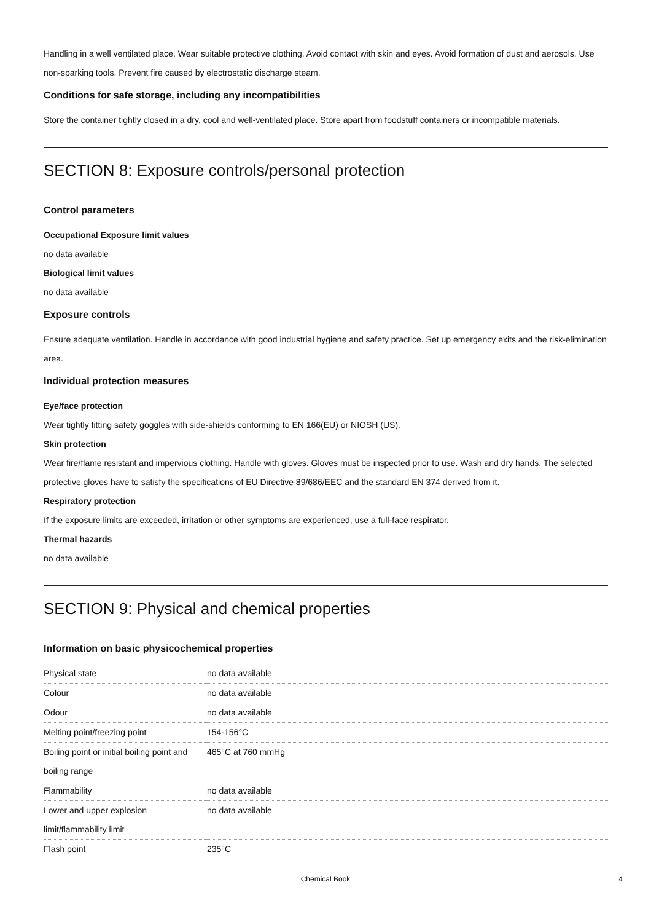Handling in a well ventilated place. Wear suitable protective clothing. Avoid contact with skin and eyes. Avoid formation of dust and aerosols. Use non-sparking tools. Prevent fire caused by electrostatic discharge steam.
Conditions for safe storage, including any incompatibilities
Store the container tightly closed in a dry, cool and well-ventilated place. Store apart from foodstuff containers or incompatible materials.
SECTION 8: Exposure controls/personal protection
Control parameters
Occupational Exposure limit values
no data available
Biological limit values
no data available
Exposure controls
Ensure adequate ventilation. Handle in accordance with good industrial hygiene and safety practice. Set up emergency exits and the risk-elimination area.
Individual protection measures
Eye/face protection
Wear tightly fitting safety goggles with side-shields conforming to EN 166(EU) or NIOSH (US).
Skin protection
Wear fire/flame resistant and impervious clothing. Handle with gloves. Gloves must be inspected prior to use. Wash and dry hands. The selected protective gloves have to satisfy the specifications of EU Directive 89/686/EEC and the standard EN 374 derived from it.
Respiratory protection
If the exposure limits are exceeded, irritation or other symptoms are experienced, use a full-face respirator.
Thermal hazards
no data available
SECTION 9: Physical and chemical properties
Information on basic physicochemical properties
| Physical state | no data available |
| Colour | no data available |
| Odour | no data available |
| Melting point/freezing point | 154-156°C |
| Boiling point or initial boiling point and boiling range | 465°C at 760 mmHg |
| Flammability | no data available |
| Lower and upper explosion limit/flammability limit | no data available |
| Flash point | 235°C |
Chemical Book 4